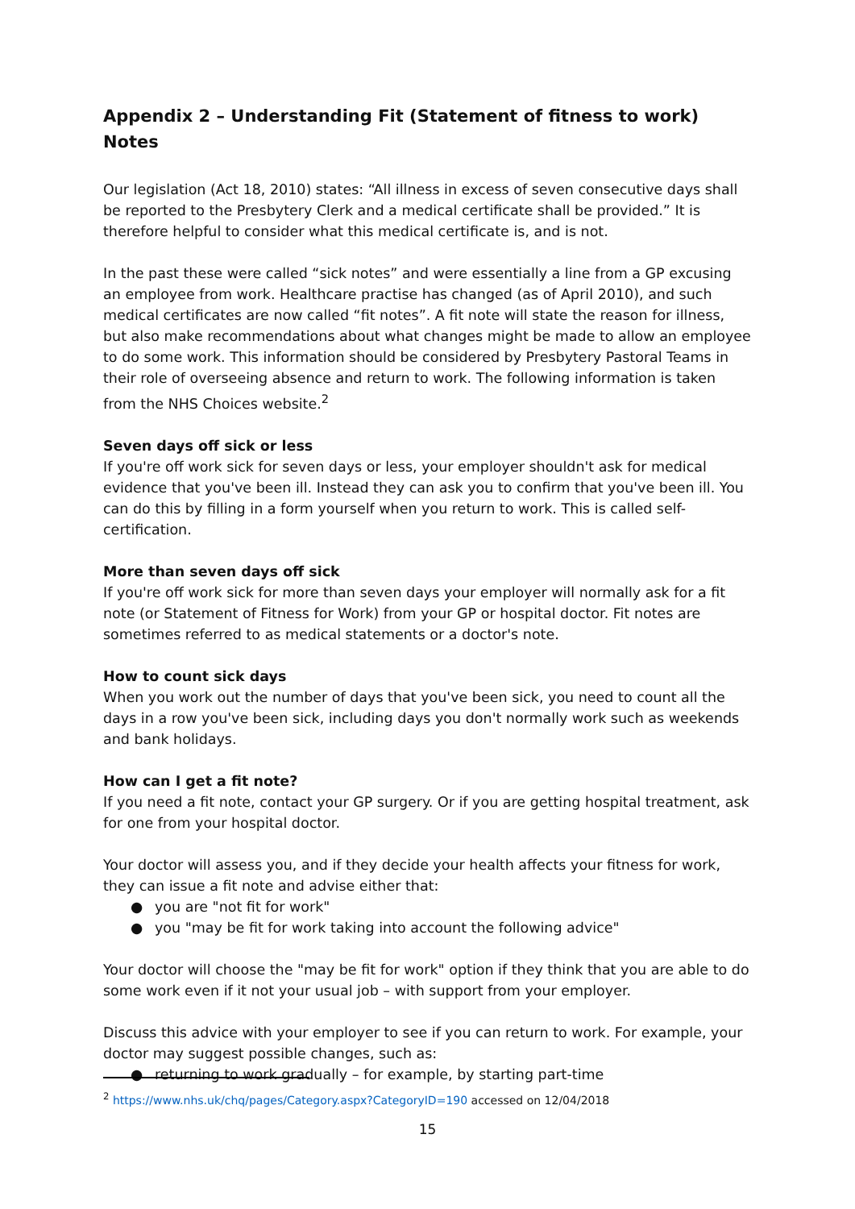Appendix 2 – Understanding Fit (Statement of fitness to work) Notes
Our legislation (Act 18, 2010) states: “All illness in excess of seven consecutive days shall be reported to the Presbytery Clerk and a medical certificate shall be provided.” It is therefore helpful to consider what this medical certificate is, and is not.
In the past these were called “sick notes” and were essentially a line from a GP excusing an employee from work. Healthcare practise has changed (as of April 2010), and such medical certificates are now called “fit notes”. A fit note will state the reason for illness, but also make recommendations about what changes might be made to allow an employee to do some work. This information should be considered by Presbytery Pastoral Teams in their role of overseeing absence and return to work. The following information is taken from the NHS Choices website.<sup>2</sup>
Seven days off sick or less
If you're off work sick for seven days or less, your employer shouldn't ask for medical evidence that you've been ill. Instead they can ask you to confirm that you've been ill. You can do this by filling in a form yourself when you return to work. This is called self-certification.
More than seven days off sick
If you're off work sick for more than seven days your employer will normally ask for a fit note (or Statement of Fitness for Work) from your GP or hospital doctor. Fit notes are sometimes referred to as medical statements or a doctor's note.
How to count sick days
When you work out the number of days that you've been sick, you need to count all the days in a row you've been sick, including days you don't normally work such as weekends and bank holidays.
How can I get a fit note?
If you need a fit note, contact your GP surgery. Or if you are getting hospital treatment, ask for one from your hospital doctor.
Your doctor will assess you, and if they decide your health affects your fitness for work, they can issue a fit note and advise either that:
● you are "not fit for work"
● you "may be fit for work taking into account the following advice"
Your doctor will choose the "may be fit for work" option if they think that you are able to do some work even if it not your usual job – with support from your employer.
Discuss this advice with your employer to see if you can return to work. For example, your doctor may suggest possible changes, such as:
● returning to work gradually – for example, by starting part-time
<sup>2</sup> https://www.nhs.uk/chq/pages/Category.aspx?CategoryID=190 accessed on 12/04/2018
15